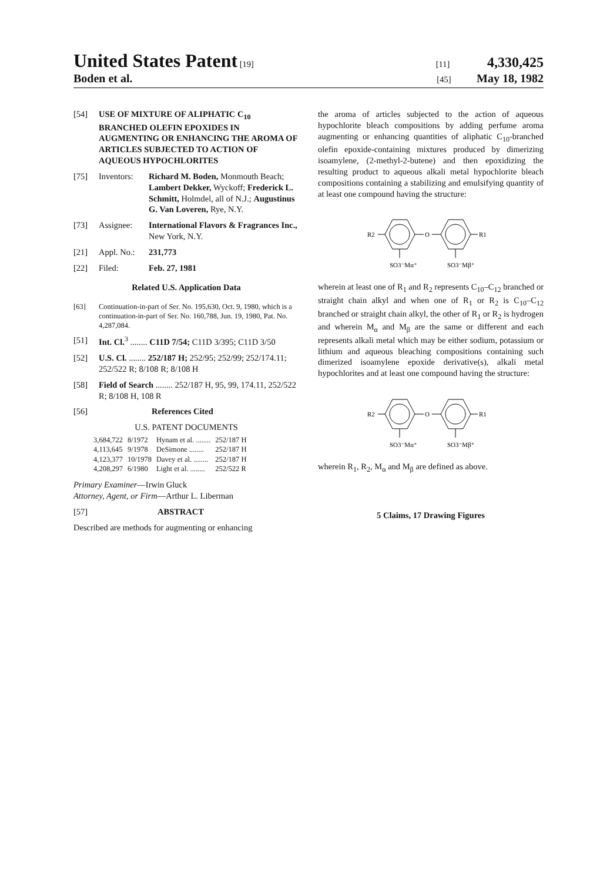United States Patent [19] [11] 4,330,425
Boden et al. [45] May 18, 1982
[54] USE OF MIXTURE OF ALIPHATIC C<sub>10</sub> BRANCHED OLEFIN EPOXIDES IN AUGMENTING OR ENHANCING THE AROMA OF ARTICLES SUBJECTED TO ACTION OF AQUEOUS HYPOCHLORITES
[75] Inventors: Richard M. Boden, Monmouth Beach; Lambert Dekker, Wyckoff; Frederick L. Schmitt, Holmdel, all of N.J.; Augustinus G. Van Loveren, Rye, N.Y.
[73] Assignee: International Flavors & Fragrances Inc., New York, N.Y.
[21] Appl. No.: 231,773
[22] Filed: Feb. 27, 1981
Related U.S. Application Data
[63] Continuation-in-part of Ser. No. 195,630, Oct. 9, 1980, which is a continuation-in-part of Ser. No. 160,788, Jun. 19, 1980, Pat. No. 4,287,084.
[51] Int. Cl.<sup>3</sup> ........ C11D 7/54; C11D 3/395; C11D 3/50
[52] U.S. Cl. ........ 252/187 H; 252/95; 252/99; 252/174.11; 252/522 R; 8/108 R; 8/108 H
[58] Field of Search ........ 252/187 H, 95, 99, 174.11, 252/522 R; 8/108 H, 108 R
[56] References Cited
U.S. PATENT DOCUMENTS
| 3,684,722 | 8/1972 | Hynam et al. ........ | 252/187 H |
| 4,113,645 | 9/1978 | DeSimone ........ | 252/187 H |
| 4,123,377 | 10/1978 | Davey et al. ........ | 252/187 H |
| 4,208,297 | 6/1980 | Light et al. ........ | 252/522 R |
Primary Examiner—Irwin Gluck
Attorney, Agent, or Firm—Arthur L. Liberman
[57] ABSTRACT
Described are methods for augmenting or enhancing
the aroma of articles subjected to the action of aqueous hypochlorite bleach compositions by adding perfume aroma augmenting or enhancing quantities of aliphatic C<sub>10</sub>-branched olefin epoxide-containing mixtures produced by dimerizing isoamylene, (2-methyl-2-butene) and then epoxidizing the resulting product to aqueous alkali metal hypochlorite bleach compositions containing a stabilizing and emulsifying quantity of at least one compound having the structure:
R2
O
R1
SO3⁻Mα⁺
SO3⁻Mβ⁺
wherein at least one of R<sub>1</sub> and R<sub>2</sub> represents C<sub>10</sub>–C<sub>12</sub> branched or straight chain alkyl and when one of R<sub>1</sub> or R<sub>2</sub> is C<sub>10</sub>–C<sub>12</sub> branched or straight chain alkyl, the other of R<sub>1</sub> or R<sub>2</sub> is hydrogen and wherein M<sub>α</sub> and M<sub>β</sub> are the same or different and each represents alkali metal which may be either sodium, potassium or lithium and aqueous bleaching compositions containing such dimerized isoamylene epoxide derivative(s), alkali metal hypochlorites and at least one compound having the structure:
R2
O
R1
SO3⁻Mα⁺
SO3⁻Mβ⁺
wherein R<sub>1</sub>, R<sub>2</sub>, M<sub>α</sub> and M<sub>β</sub> are defined as above.
5 Claims, 17 Drawing Figures